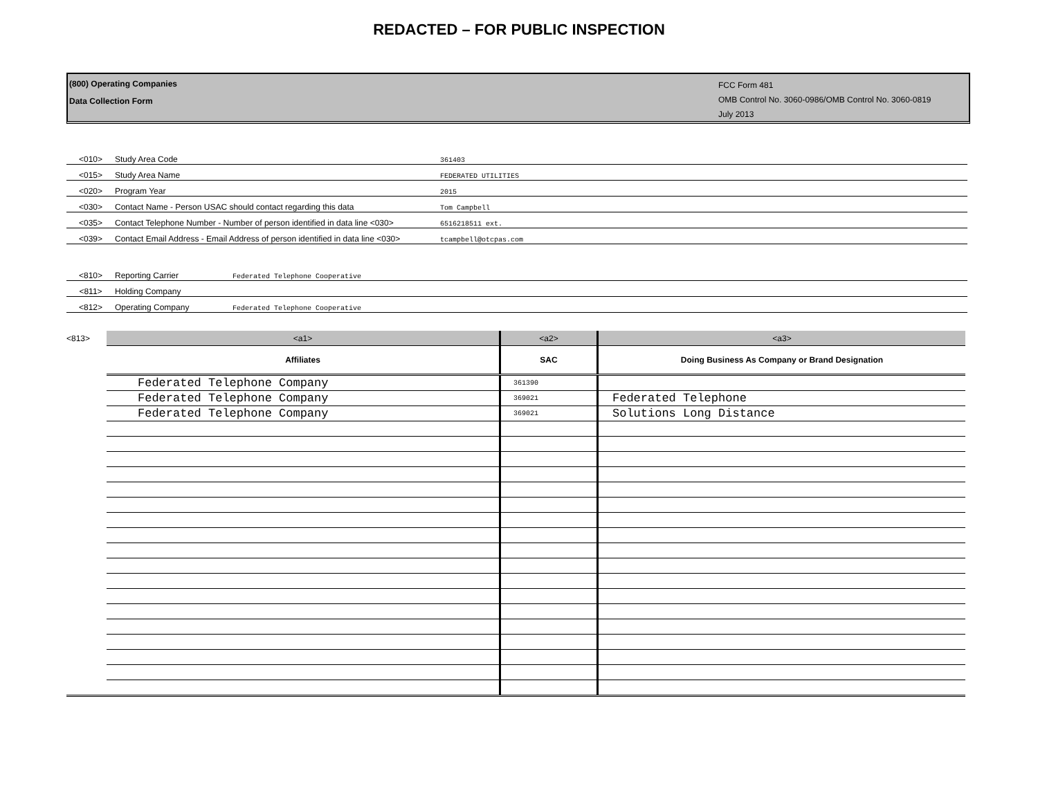REDACTED – FOR PUBLIC INSPECTION
(800) Operating Companies
Data Collection Form
FCC Form 481
OMB Control No. 3060-0986/OMB Control No. 3060-0819
July 2013
<010> Study Area Code 361403
<015> Study Area Name FEDERATED UTILITIES
<020> Program Year 2015
<030> Contact Name - Person USAC should contact regarding this data Tom Campbell
<035> Contact Telephone Number - Number of person identified in data line <030> 6516218511 ext.
<039> Contact Email Address - Email Address of person identified in data line <030> tcampbell@otcpas.com
<810> Reporting Carrier Federated Telephone Cooperative
<811> Holding Company
<812> Operating Company Federated Telephone Cooperative
| <813> | <a1> | <a2> | <a3> |
| | Affiliates | SAC | Doing Business As Company or Brand Designation |
| | Federated Telephone Company | 361390 | |
| | Federated Telephone Company | 369021 | Federated Telephone |
| | Federated Telephone Company | 369021 | Solutions Long Distance |